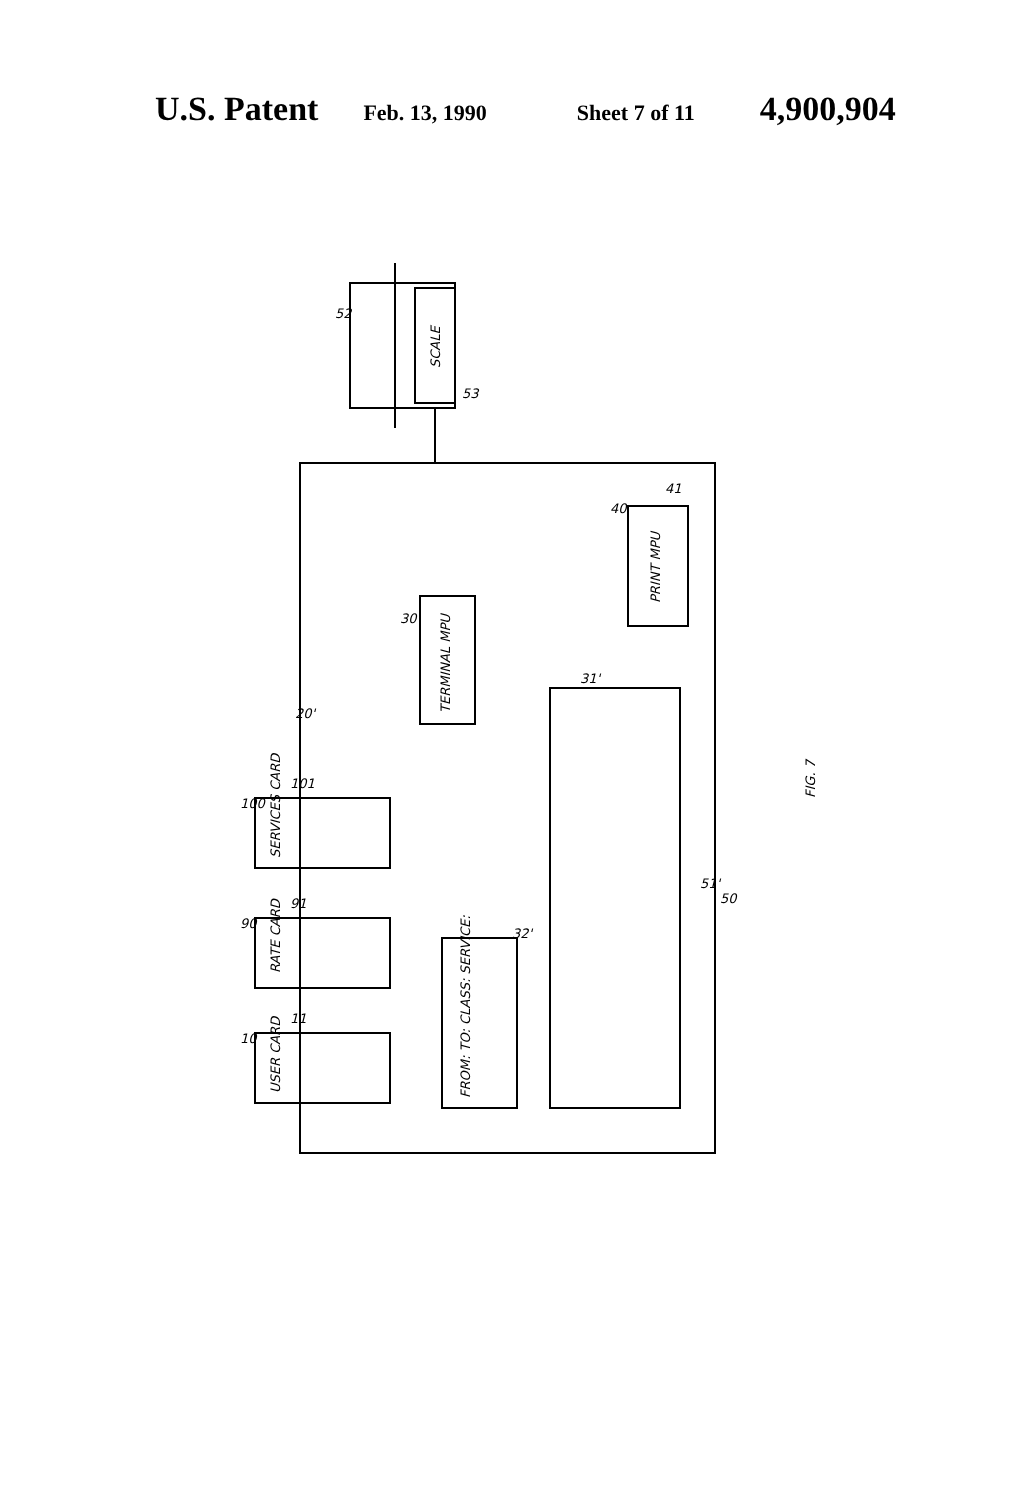U.S. Patent Feb. 13, 1990 Sheet 7 of 11 4,900,904
SCALE
52
53
TERMINAL MPU
30
PRINT MPU
40
41
31'
FROM: TO: CLASS: SERVICE:
32'
SERVICES CARD
RATE CARD
USER CARD
100
101
90
91
10
11
20'
51'
50
FIG. 7